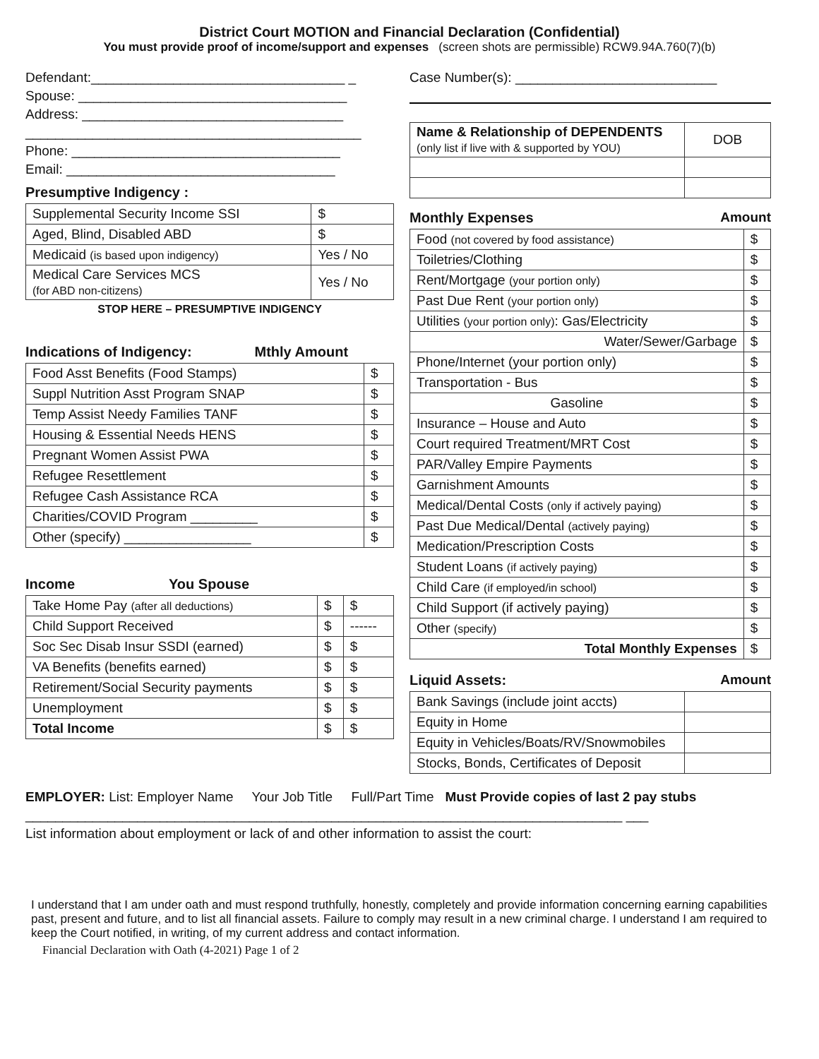District Court MOTION and Financial Declaration (Confidential)
You must provide proof of income/support and expenses (screen shots are permissible) RCW9.94A.760(7)(b)
Defendant:__________________________________ _
Spouse: ____________________________________
Address: ___________________________________
_____________________________________________
Phone: ____________________________________
Email: ____________________________________
Presumptive Indigency :
| Supplemental Security Income SSI | $ |
| Aged, Blind, Disabled ABD | $ |
| Medicaid (is based upon indigency) | Yes / No |
| Medical Care Services MCS (for ABD non-citizens) | Yes / No |
STOP HERE – PRESUMPTIVE INDIGENCY
Indications of Indigency: Mthly Amount
| Food Asst Benefits (Food Stamps) | $ |
| Suppl Nutrition Asst Program SNAP | $ |
| Temp Assist Needy Families TANF | $ |
| Housing & Essential Needs HENS | $ |
| Pregnant Women Assist PWA | $ |
| Refugee Resettlement | $ |
| Refugee Cash Assistance RCA | $ |
| Charities/COVID Program _________ | $ |
| Other (specify) _________________ | $ |
Income You Spouse
| Take Home Pay (after all deductions) | $ | $ |
| Child Support Received | $ | ------ |
| Soc Sec Disab Insur SSDI (earned) | $ | $ |
| VA Benefits (benefits earned) | $ | $ |
| Retirement/Social Security payments | $ | $ |
| Unemployment | $ | $ |
| Total Income | $ | $ |
Case Number(s): ___________________________
| Name & Relationship of DEPENDENTS (only list if live with & supported by YOU) | DOB |
Monthly Expenses Amount
| Food (not covered by food assistance) | $ |
| Toiletries/Clothing | $ |
| Rent/Mortgage (your portion only) | $ |
| Past Due Rent (your portion only) | $ |
| Utilities (your portion only) : Gas/Electricity | $ |
| Water/Sewer/Garbage | $ |
| Phone/Internet (your portion only) | $ |
| Transportation - Bus | $ |
| Gasoline | $ |
| Insurance – House and Auto | $ |
| Court required Treatment/MRT Cost | $ |
| PAR/Valley Empire Payments | $ |
| Garnishment Amounts | $ |
| Medical/Dental Costs (only if actively paying) | $ |
| Past Due Medical/Dental (actively paying) | $ |
| Medication/Prescription Costs | $ |
| Student Loans (if actively paying) | $ |
| Child Care (if employed/in school) | $ |
| Child Support (if actively paying) | $ |
| Other (specify) | $ |
| Total Monthly Expenses | $ |
Liquid Assets: Amount
| Bank Savings (include joint accts) | |
| Equity in Home | |
| Equity in Vehicles/Boats/RV/Snowmobiles | |
| Stocks, Bonds, Certificates of Deposit | |
EMPLOYER: List: Employer Name Your Job Title Full/Part Time Must Provide copies of last 2 pay stubs
________________________________________________________________________________ ___
List information about employment or lack of and other information to assist the court:
I understand that I am under oath and must respond truthfully, honestly, completely and provide information concerning earning capabilities past, present and future, and to list all financial assets. Failure to comply may result in a new criminal charge. I understand I am required to keep the Court notified, in writing, of my current address and contact information.
Financial Declaration with Oath (4-2021) Page 1 of 2